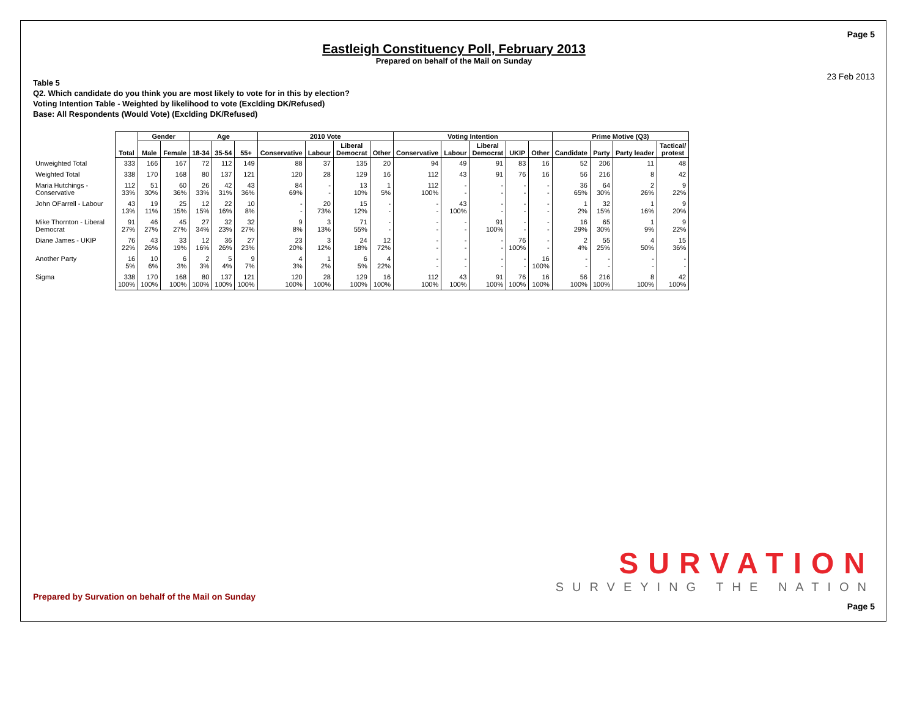Page 5
Eastleigh Constituency Poll, February 2013
Prepared on behalf of the Mail on Sunday
23 Feb 2013
Table 5
Q2. Which candidate do you think you are most likely to vote for in this by election?
Voting Intention Table - Weighted by likelihood to vote (Exclding DK/Refused)
Base: All Respondents (Would Vote) (Exclding DK/Refused)
| | Total | Gender | | Age | | | 2010 Vote | | | | Voting Intention | | | | | Prime Motive (Q3) | | | |
| --- | --- | --- | --- | --- | --- | --- | --- | --- | --- | --- | --- | --- | --- | --- | --- | --- | --- | --- | --- |
| | | Male | Female | 18-34 | 35-54 | 55+ | Conservative | Labour | Liberal Democrat | Other | Conservative | Labour | Liberal Democrat | UKIP | Other | Candidate | Party | Party leader | Tactical/ protest |
| Unweighted Total | 333 | 166 | 167 | 72 | 112 | 149 | 88 | 37 | 135 | 20 | 94 | 49 | 91 | 83 | 16 | 52 | 206 | 11 | 48 |
| Weighted Total | 338 | 170 | 168 | 80 | 137 | 121 | 120 | 28 | 129 | 16 | 112 | 43 | 91 | 76 | 16 | 56 | 216 | 8 | 42 |
| Maria Hutchings - Conservative | 112 33% | 51 30% | 60 36% | 26 33% | 42 31% | 43 36% | 84 69% | - - | 13 10% | 1 5% | 112 100% | - - | - - | - - | - - | 36 65% | 64 30% | 2 26% | 9 22% |
| John OFarrell - Labour | 43 13% | 19 11% | 25 15% | 12 15% | 22 16% | 10 8% | - - | 20 73% | 15 12% | - - | - - | 43 100% | - - | - - | - - | 1 2% | 32 15% | 1 16% | 9 20% |
| Mike Thornton - Liberal Democrat | 91 27% | 46 27% | 45 27% | 27 34% | 32 23% | 32 27% | 9 8% | 3 13% | 71 55% | - - | - - | - - | 91 100% | - - | - - | 16 29% | 65 30% | 1 9% | 9 22% |
| Diane James - UKIP | 76 22% | 43 26% | 33 19% | 12 16% | 36 26% | 27 23% | 23 20% | 3 12% | 24 18% | 12 72% | - - | - - | - - | 76 100% | - - | 2 4% | 55 25% | 4 50% | 15 36% |
| Another Party | 16 5% | 10 6% | 6 3% | 2 3% | 5 4% | 9 7% | 4 3% | 1 2% | 6 5% | 4 22% | - - | - - | - - | - - | 16 100% | - - | - - | - - | - - |
| Sigma | 338 100% | 170 100% | 168 100% | 80 100% | 137 100% | 121 100% | 120 100% | 28 100% | 129 100% | 16 100% | 112 100% | 43 100% | 91 100% | 76 100% | 16 100% | 56 100% | 216 100% | 8 100% | 42 100% |
SURVATION
SURVEYING THE NATION
Prepared by Survation on behalf of the Mail on Sunday
Page 5